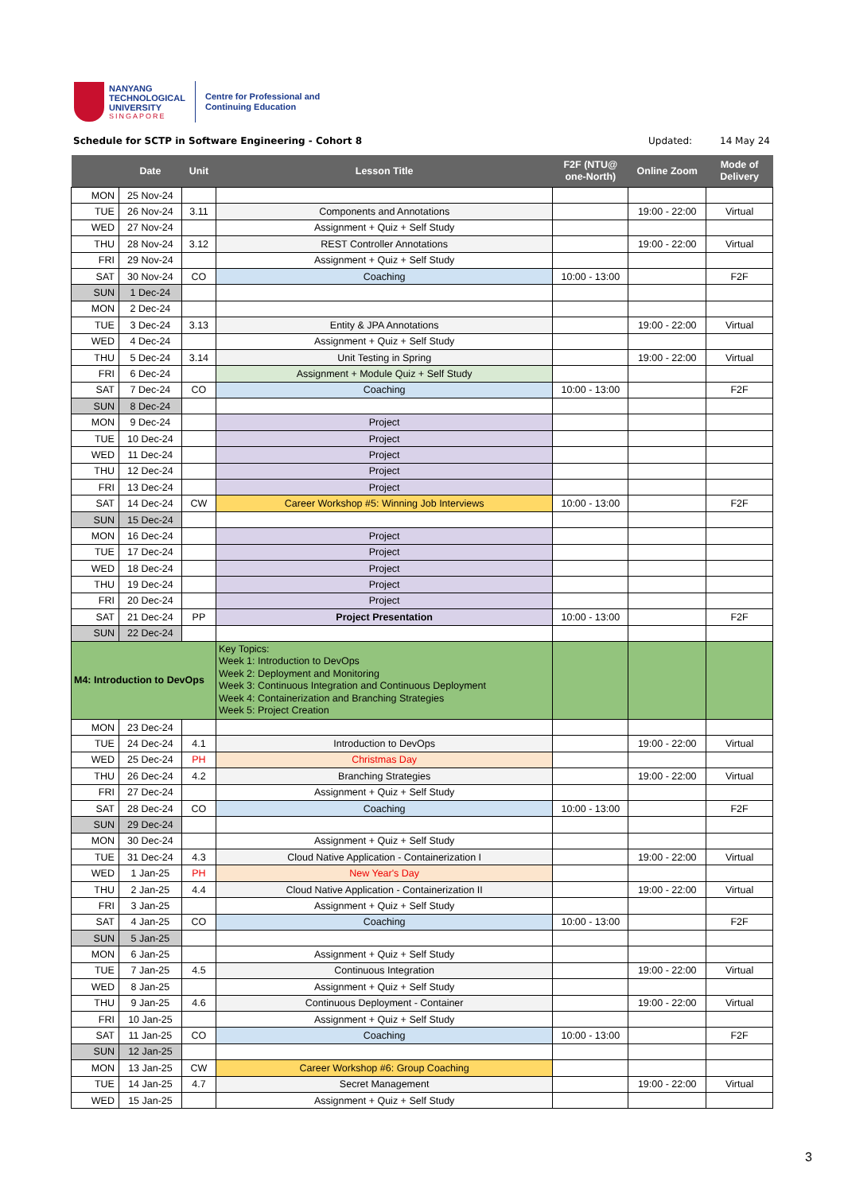NANYANG
TECHNOLOGICAL
UNIVERSITY
SINGAPORE
Centre for Professional and
Continuing Education
Schedule for SCTP in Software Engineering - Cohort 8 Updated: 14 May 24
| | Date | Unit | Lesson Title | F2F (NTU@ one-North) | Online Zoom | Mode of Delivery |
| --- | --- | --- | --- | --- | --- | --- |
| MON | 25 Nov-24 | | | | | |
| TUE | 26 Nov-24 | 3.11 | Components and Annotations | | 19:00 - 22:00 | Virtual |
| WED | 27 Nov-24 | | Assignment + Quiz + Self Study | | | |
| THU | 28 Nov-24 | 3.12 | REST Controller Annotations | | 19:00 - 22:00 | Virtual |
| FRI | 29 Nov-24 | | Assignment + Quiz + Self Study | | | |
| SAT | 30 Nov-24 | CO | Coaching | 10:00 - 13:00 | | F2F |
| SUN | 1 Dec-24 | | | | | |
| MON | 2 Dec-24 | | | | | |
| TUE | 3 Dec-24 | 3.13 | Entity & JPA Annotations | | 19:00 - 22:00 | Virtual |
| WED | 4 Dec-24 | | Assignment + Quiz + Self Study | | | |
| THU | 5 Dec-24 | 3.14 | Unit Testing in Spring | | 19:00 - 22:00 | Virtual |
| FRI | 6 Dec-24 | | Assignment + Module Quiz + Self Study | | | |
| SAT | 7 Dec-24 | CO | Coaching | 10:00 - 13:00 | | F2F |
| SUN | 8 Dec-24 | | | | | |
| MON | 9 Dec-24 | | Project | | | |
| TUE | 10 Dec-24 | | Project | | | |
| WED | 11 Dec-24 | | Project | | | |
| THU | 12 Dec-24 | | Project | | | |
| FRI | 13 Dec-24 | | Project | | | |
| SAT | 14 Dec-24 | CW | Career Workshop #5: Winning Job Interviews | 10:00 - 13:00 | | F2F |
| SUN | 15 Dec-24 | | | | | |
| MON | 16 Dec-24 | | Project | | | |
| TUE | 17 Dec-24 | | Project | | | |
| WED | 18 Dec-24 | | Project | | | |
| THU | 19 Dec-24 | | Project | | | |
| FRI | 20 Dec-24 | | Project | | | |
| SAT | 21 Dec-24 | PP | Project Presentation | 10:00 - 13:00 | | F2F |
| SUN | 22 Dec-24 | | | | | |
| M4: Introduction to DevOps | | | Key Topics: Week 1: Introduction to DevOps Week 2: Deployment and Monitoring Week 3: Continuous Integration and Continuous Deployment Week 4: Containerization and Branching Strategies Week 5: Project Creation | | | |
| MON | 23 Dec-24 | | | | | |
| TUE | 24 Dec-24 | 4.1 | Introduction to DevOps | | 19:00 - 22:00 | Virtual |
| WED | 25 Dec-24 | PH | Christmas Day | | | |
| THU | 26 Dec-24 | 4.2 | Branching Strategies | | 19:00 - 22:00 | Virtual |
| FRI | 27 Dec-24 | | Assignment + Quiz + Self Study | | | |
| SAT | 28 Dec-24 | CO | Coaching | 10:00 - 13:00 | | F2F |
| SUN | 29 Dec-24 | | | | | |
| MON | 30 Dec-24 | | Assignment + Quiz + Self Study | | | |
| TUE | 31 Dec-24 | 4.3 | Cloud Native Application - Containerization I | | 19:00 - 22:00 | Virtual |
| WED | 1 Jan-25 | PH | New Year's Day | | | |
| THU | 2 Jan-25 | 4.4 | Cloud Native Application - Containerization II | | 19:00 - 22:00 | Virtual |
| FRI | 3 Jan-25 | | Assignment + Quiz + Self Study | | | |
| SAT | 4 Jan-25 | CO | Coaching | 10:00 - 13:00 | | F2F |
| SUN | 5 Jan-25 | | | | | |
| MON | 6 Jan-25 | | Assignment + Quiz + Self Study | | | |
| TUE | 7 Jan-25 | 4.5 | Continuous Integration | | 19:00 - 22:00 | Virtual |
| WED | 8 Jan-25 | | Assignment + Quiz + Self Study | | | |
| THU | 9 Jan-25 | 4.6 | Continuous Deployment - Container | | 19:00 - 22:00 | Virtual |
| FRI | 10 Jan-25 | | Assignment + Quiz + Self Study | | | |
| SAT | 11 Jan-25 | CO | Coaching | 10:00 - 13:00 | | F2F |
| SUN | 12 Jan-25 | | | | | |
| MON | 13 Jan-25 | CW | Career Workshop #6: Group Coaching | | | |
| TUE | 14 Jan-25 | 4.7 | Secret Management | | 19:00 - 22:00 | Virtual |
| WED | 15 Jan-25 | | Assignment + Quiz + Self Study | | | |
3